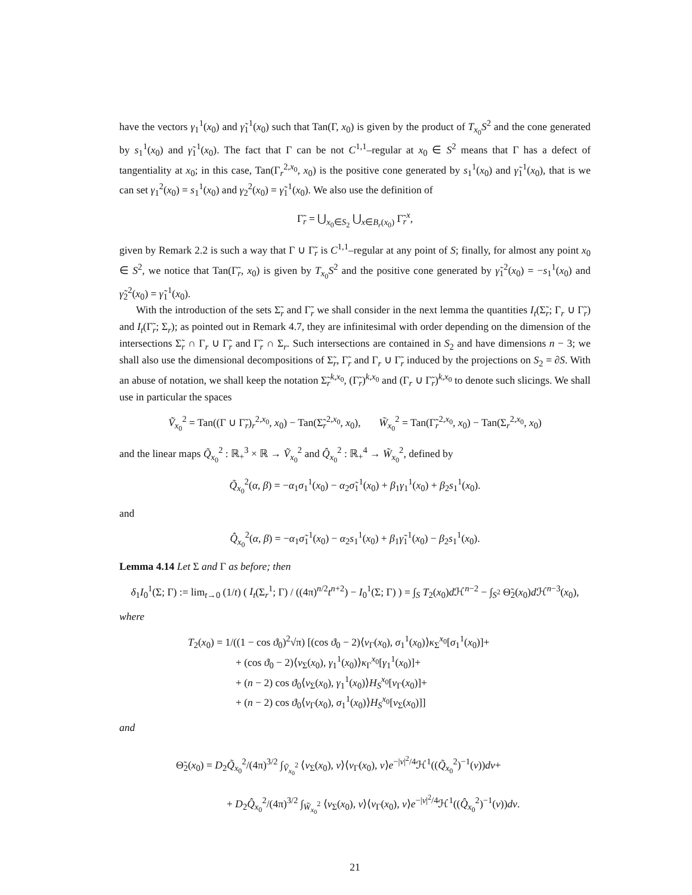have the vectors γ<sub>1</sub><sup>1</sup>(x<sub>0</sub>) and γ̃<sub>1</sub><sup>1</sup>(x<sub>0</sub>) such that Tan(Γ, x<sub>0</sub>) is given by the product of T<sub>x<sub>0</sub></sub>S<sup>2</sup> and the cone generated by s<sub>1</sub><sup>1</sup>(x<sub>0</sub>) and γ̃<sub>1</sub><sup>1</sup>(x<sub>0</sub>). The fact that Γ can be not C<sup>1,1</sup>–regular at x<sub>0</sub> ∈ S<sup>2</sup> means that Γ has a defect of tangentiality at x<sub>0</sub>; in this case, Tan(Γ<sub>r</sub><sup>2,x<sub>0</sub></sup>, x<sub>0</sub>) is the positive cone generated by s<sub>1</sub><sup>1</sup>(x<sub>0</sub>) and γ̃<sub>1</sub><sup>1</sup>(x<sub>0</sub>), that is we can set γ<sub>1</sub><sup>2</sup>(x<sub>0</sub>) = s<sub>1</sub><sup>1</sup>(x<sub>0</sub>) and γ<sub>2</sub><sup>2</sup>(x<sub>0</sub>) = γ̃<sub>1</sub><sup>1</sup>(x<sub>0</sub>). We also use the definition of
Γ̃<sub>r</sub> = ⋃<sub>x<sub>0</sub>∈S<sub>2</sub></sub> ⋃<sub>x∈B<sub>r</sub>(x<sub>0</sub>)</sub> Γ̃<sub>r</sub><sup>x</sup>,
given by Remark 2.2 is such a way that Γ ∪ Γ̃<sub>r</sub> is C<sup>1,1</sup>–regular at any point of S; finally, for almost any point x<sub>0</sub> ∈ S<sup>2</sup>, we notice that Tan(Γ̃<sub>r</sub>, x<sub>0</sub>) is given by T<sub>x<sub>0</sub></sub>S<sup>2</sup> and the positive cone generated by γ̃<sub>1</sub><sup>2</sup>(x<sub>0</sub>) = −s<sub>1</sub><sup>1</sup>(x<sub>0</sub>) and γ̃<sub>2</sub><sup>2</sup>(x<sub>0</sub>) = γ̃<sub>1</sub><sup>1</sup>(x<sub>0</sub>).
With the introduction of the sets Σ̃<sub>r</sub> and Γ̃<sub>r</sub> we shall consider in the next lemma the quantities I<sub>t</sub>(Σ̃<sub>r</sub>; Γ<sub>r</sub> ∪ Γ̃<sub>r</sub>) and I<sub>t</sub>(Γ̃<sub>r</sub>; Σ<sub>r</sub>); as pointed out in Remark 4.7, they are infinitesimal with order depending on the dimension of the intersections Σ̃<sub>r</sub> ∩ Γ<sub>r</sub> ∪ Γ̃<sub>r</sub> and Γ̃<sub>r</sub> ∩ Σ<sub>r</sub>. Such intersections are contained in S<sub>2</sub> and have dimensions n − 3; we shall also use the dimensional decompositions of Σ̃<sub>r</sub>, Γ̃<sub>r</sub> and Γ<sub>r</sub> ∪ Γ̃<sub>r</sub> induced by the projections on S<sub>2</sub> = ∂S. With an abuse of notation, we shall keep the notation Σ̃<sub>r</sub><sup>k,x<sub>0</sub></sup>, (Γ̃<sub>r</sub>)<sup>k,x<sub>0</sub></sup> and (Γ<sub>r</sub> ∪ Γ̃<sub>r</sub>)<sup>k,x<sub>0</sub></sup> to denote such slicings. We shall use in particular the spaces
Ṽ<sub>x<sub>0</sub></sub><sup>2</sup> = Tan((Γ ∪ Γ̃<sub>r</sub>)<sub>r</sub><sup>2,x<sub>0</sub></sup>, x<sub>0</sub>) − Tan(Σ̃<sub>r</sub><sup>2,x<sub>0</sub></sup>, x<sub>0</sub>), W̃<sub>x<sub>0</sub></sub><sup>2</sup> = Tan(Γ̃<sub>r</sub><sup>2,x<sub>0</sub></sup>, x<sub>0</sub>) − Tan(Σ<sub>r</sub><sup>2,x<sub>0</sub></sup>, x<sub>0</sub>)
and the linear maps Q̃<sub>x<sub>0</sub></sub><sup>2</sup> : ℝ<sub>+</sub><sup>3</sup> × ℝ → Ṽ<sub>x<sub>0</sub></sub><sup>2</sup> and Q̂<sub>x<sub>0</sub></sub><sup>2</sup> : ℝ<sub>+</sub><sup>4</sup> → W̃<sub>x<sub>0</sub></sub><sup>2</sup>, defined by
Q̃<sub>x<sub>0</sub></sub><sup>2</sup>(α, β) = −α<sub>1</sub>σ<sub>1</sub><sup>1</sup>(x<sub>0</sub>) − α<sub>2</sub>σ̃<sub>1</sub><sup>1</sup>(x<sub>0</sub>) + β<sub>1</sub>γ<sub>1</sub><sup>1</sup>(x<sub>0</sub>) + β<sub>2</sub>s<sub>1</sub><sup>1</sup>(x<sub>0</sub>).
and
Q̂<sub>x<sub>0</sub></sub><sup>2</sup>(α, β) = −α<sub>1</sub>σ̃<sub>1</sub><sup>1</sup>(x<sub>0</sub>) − α<sub>2</sub>s<sub>1</sub><sup>1</sup>(x<sub>0</sub>) + β<sub>1</sub>γ̃<sub>1</sub><sup>1</sup>(x<sub>0</sub>) − β<sub>2</sub>s<sub>1</sub><sup>1</sup>(x<sub>0</sub>).
Lemma 4.14 Let Σ and Γ as before; then
δ<sub>1</sub>I<sub>0</sub><sup>1</sup>(Σ; Γ) := lim<sub>t→0</sub> (1/t) ( I<sub>t</sub>(Σ<sub>r</sub><sup>1</sup>; Γ) / ((4π)<sup>n/2</sup>t<sup>n+2</sup>) − I<sub>0</sub><sup>1</sup>(Σ; Γ) ) = ∫<sub>S</sub> T<sub>2</sub>(x<sub>0</sub>)d ℋ<sup>n−2</sup> − ∫<sub>S<sup>2</sup></sub> Θ̃<sub>2</sub>(x<sub>0</sub>)d ℋ<sup>n−3</sup>(x<sub>0</sub>),
where
T<sub>2</sub>(x<sub>0</sub>) = 1/((1 − cos ϑ<sub>0</sub>)<sup>2</sup>√π) [(cos ϑ<sub>0</sub> − 2)⟨ν<sub>Γ</sub>(x<sub>0</sub>), σ<sub>1</sub><sup>1</sup>(x<sub>0</sub>)⟩κ<sub>Σ</sub><sup>x<sub>0</sub></sup>[σ<sub>1</sub><sup>1</sup>(x<sub>0</sub>)]+
+ (cos ϑ<sub>0</sub> − 2)⟨ν<sub>Σ</sub>(x<sub>0</sub>), γ<sub>1</sub><sup>1</sup>(x<sub>0</sub>)⟩κ<sub>Γ</sub><sup>x<sub>0</sub></sup>[γ<sub>1</sub><sup>1</sup>(x<sub>0</sub>)]+
+ (n − 2) cos ϑ<sub>0</sub>⟨ν<sub>Σ</sub>(x<sub>0</sub>), γ<sub>1</sub><sup>1</sup>(x<sub>0</sub>)⟩H<sub>S</sub><sup>x<sub>0</sub></sup>[ν<sub>Γ</sub>(x<sub>0</sub>)]+
+ (n − 2) cos ϑ<sub>0</sub>⟨ν<sub>Γ</sub>(x<sub>0</sub>), σ<sub>1</sub><sup>1</sup>(x<sub>0</sub>)⟩H<sub>S</sub><sup>x<sub>0</sub></sup>[ν<sub>Σ</sub>(x<sub>0</sub>)]]
and
Θ̃<sub>2</sub>(x<sub>0</sub>) = D<sub>2</sub>Q̃<sub>x<sub>0</sub></sub><sup>2</sup>/(4π)<sup>3/2</sup> ∫<sub>Ṽ<sub>x<sub>0</sub></sub><sup>2</sup></sub> ⟨ν<sub>Σ</sub>(x<sub>0</sub>), v⟩⟨ν<sub>Γ</sub>(x<sub>0</sub>), v⟩e<sup>−|v|<sup>2</sup>/4</sup>ℋ<sup>1</sup>((Q̃<sub>x<sub>0</sub></sub><sup>2</sup>)<sup>−1</sup>(v))dv+
+ D<sub>2</sub>Q̂<sub>x<sub>0</sub></sub><sup>2</sup>/(4π)<sup>3/2</sup> ∫<sub>W̃<sub>x<sub>0</sub></sub><sup>2</sup></sub> ⟨ν<sub>Σ</sub>(x<sub>0</sub>), v⟩⟨ν<sub>Γ</sub>(x<sub>0</sub>), v⟩e<sup>−|v|<sup>2</sup>/4</sup>ℋ<sup>1</sup>((Q̂<sub>x<sub>0</sub></sub><sup>2</sup>)<sup>−1</sup>(v))dv.
21